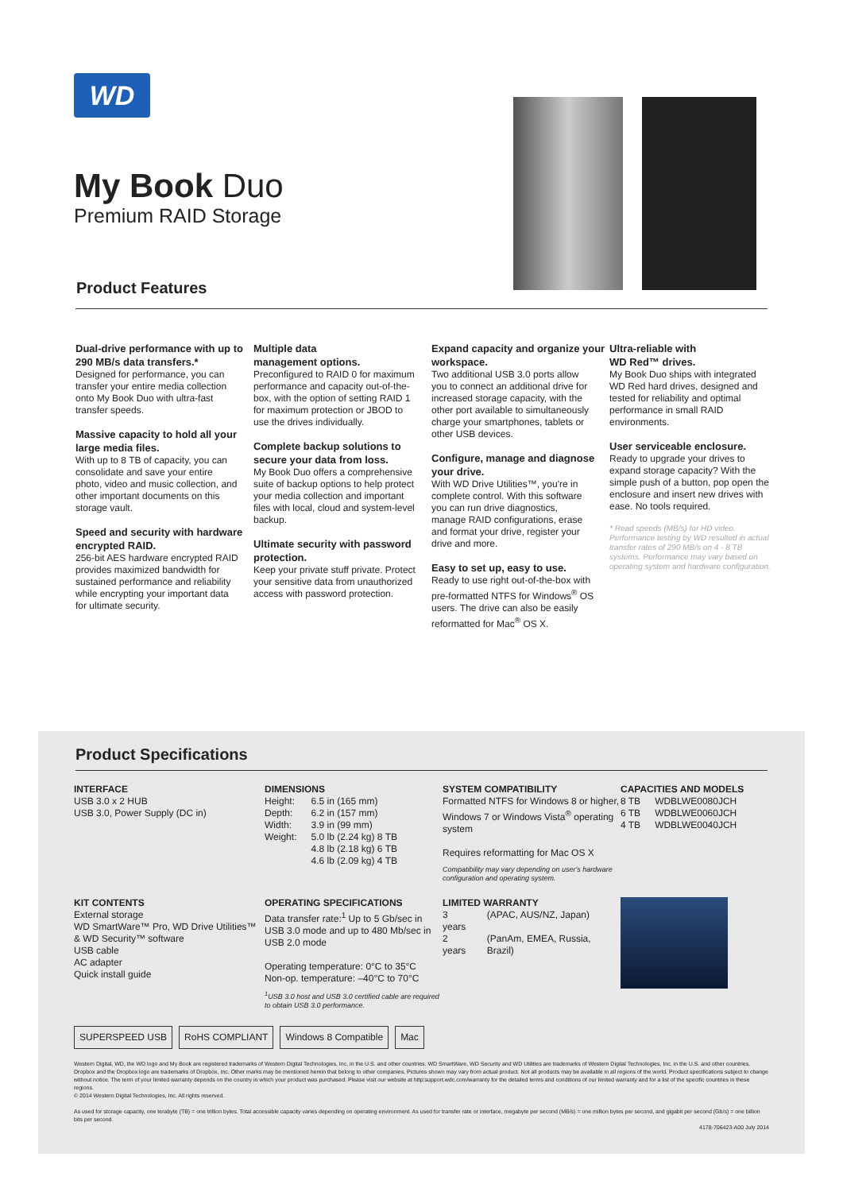WD
My Book Duo
Premium RAID Storage
Product Features
Dual-drive performance with up to 290 MB/s data transfers.*
Designed for performance, you can transfer your entire media collection onto My Book Duo with ultra-fast transfer speeds.
Massive capacity to hold all your large media files.
With up to 8 TB of capacity, you can consolidate and save your entire photo, video and music collection, and other important documents on this storage vault.
Speed and security with hardware encrypted RAID.
256-bit AES hardware encrypted RAID provides maximized bandwidth for sustained performance and reliability while encrypting your important data for ultimate security.
Multiple data
management options.
Preconfigured to RAID 0 for maximum performance and capacity out-of-the-box, with the option of setting RAID 1 for maximum protection or JBOD to use the drives individually.
Complete backup solutions to secure your data from loss.
My Book Duo offers a comprehensive suite of backup options to help protect your media collection and important files with local, cloud and system-level backup.
Ultimate security with password protection.
Keep your private stuff private. Protect your sensitive data from unauthorized access with password protection.
Expand capacity and organize your workspace.
Two additional USB 3.0 ports allow you to connect an additional drive for increased storage capacity, with the other port available to simultaneously charge your smartphones, tablets or other USB devices.
Configure, manage and diagnose your drive.
With WD Drive Utilities™, you're in complete control. With this software you can run drive diagnostics, manage RAID configurations, erase and format your drive, register your drive and more.
Easy to set up, easy to use.
Ready to use right out-of-the-box with pre-formatted NTFS for Windows<sup>®</sup> OS users. The drive can also be easily reformatted for Mac<sup>®</sup> OS X.
Ultra-reliable with
WD Red™ drives.
My Book Duo ships with integrated WD Red hard drives, designed and tested for reliability and optimal performance in small RAID environments.
User serviceable enclosure.
Ready to upgrade your drives to expand storage capacity? With the simple push of a button, pop open the enclosure and insert new drives with ease. No tools required.
* Read speeds (MB/s) for HD video. Performance testing by WD resulted in actual transfer rates of 290 MB/s on 4 - 8 TB systems. Performance may vary based on operating system and hardware configuration.
Product Specifications
INTERFACE
USB 3.0 x 2 HUB
USB 3.0, Power Supply (DC in)
DIMENSIONS
| Height: | 6.5 in (165 mm) |
| Depth: | 6.2 in (157 mm) |
| Width: | 3.9 in (99 mm) |
| Weight: | 5.0 lb (2.24 kg) 8 TB 4.8 lb (2.18 kg) 6 TB 4.6 lb (2.09 kg) 4 TB |
SYSTEM COMPATIBILITY
Formatted NTFS for Windows 8 or higher, Windows 7 or Windows Vista<sup>®</sup> operating system
Requires reformatting for Mac OS X
Compatibility may vary depending on user's hardware configuration and operating system.
CAPACITIES AND MODELS
| 8 TB | WDBLWE0080JCH |
| 6 TB | WDBLWE0060JCH |
| 4 TB | WDBLWE0040JCH |
KIT CONTENTS
External storage
WD SmartWare™ Pro, WD Drive Utilities™ & WD Security™ software
USB cable
AC adapter
Quick install guide
OPERATING SPECIFICATIONS
Data transfer rate:<sup>1</sup> Up to 5 Gb/sec in USB 3.0 mode and up to 480 Mb/sec in USB 2.0 mode
Operating temperature: 0°C to 35°C
Non-op. temperature: –40°C to 70°C
<sup>1</sup> USB 3.0 host and USB 3.0 certified cable are required to obtain USB 3.0 performance.
LIMITED WARRANTY
| 3 years | (APAC, AUS/NZ, Japan) |
| 2 years | (PanAm, EMEA, Russia, Brazil) |
SUPERSPEED USB RoHS COMPLIANT Windows 8 Compatible Mac
Western Digital, WD, the WD logo and My Book are registered trademarks of Western Digital Technologies, Inc. in the U.S. and other countries. WD SmartWare, WD Security and WD Utilities are trademarks of Western Digital Technologies, Inc. in the U.S. and other countries. Dropbox and the Dropbox logo are trademarks of Dropbox, Inc. Other marks may be mentioned herein that belong to other companies. Pictures shown may vary from actual product. Not all products may be available in all regions of the world. Product specifications subject to change without notice. The term of your limited warranty depends on the country in which your product was purchased. Please visit our website at http:support.wdc.com/warranty for the detailed terms and conditions of our limited warranty and for a list of the specific countries in these regions.
© 2014 Western Digital Technologies, Inc. All rights reserved.
As used for storage capacity, one terabyte (TB) = one trillion bytes. Total accessible capacity varies depending on operating environment. As used for transfer rate or interface, megabyte per second (MB/s) = one million bytes per second, and gigabit per second (Gb/s) = one billion bits per second.
4178-706423-A00 July 2014